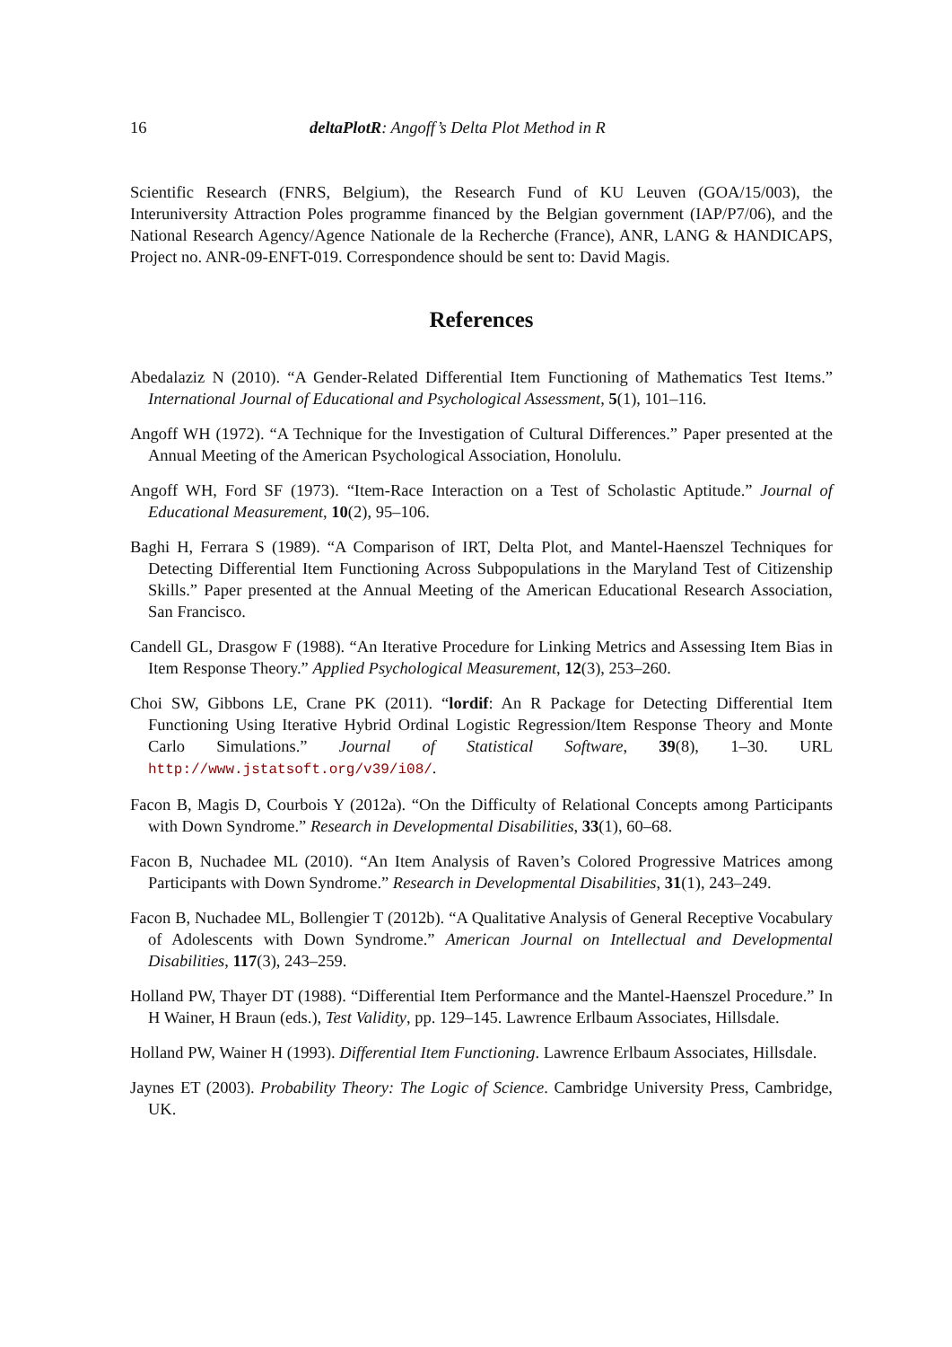16 deltaPlotR: Angoff’s Delta Plot Method in R
Scientific Research (FNRS, Belgium), the Research Fund of KU Leuven (GOA/15/003), the Interuniversity Attraction Poles programme financed by the Belgian government (IAP/P7/06), and the National Research Agency/Agence Nationale de la Recherche (France), ANR, LANG & HANDICAPS, Project no. ANR-09-ENFT-019. Correspondence should be sent to: David Magis.
References
Abedalaziz N (2010). “A Gender-Related Differential Item Functioning of Mathematics Test Items.” International Journal of Educational and Psychological Assessment, 5(1), 101–116.
Angoff WH (1972). “A Technique for the Investigation of Cultural Differences.” Paper presented at the Annual Meeting of the American Psychological Association, Honolulu.
Angoff WH, Ford SF (1973). “Item-Race Interaction on a Test of Scholastic Aptitude.” Journal of Educational Measurement, 10(2), 95–106.
Baghi H, Ferrara S (1989). “A Comparison of IRT, Delta Plot, and Mantel-Haenszel Techniques for Detecting Differential Item Functioning Across Subpopulations in the Maryland Test of Citizenship Skills.” Paper presented at the Annual Meeting of the American Educational Research Association, San Francisco.
Candell GL, Drasgow F (1988). “An Iterative Procedure for Linking Metrics and Assessing Item Bias in Item Response Theory.” Applied Psychological Measurement, 12(3), 253–260.
Choi SW, Gibbons LE, Crane PK (2011). “lordif: An R Package for Detecting Differential Item Functioning Using Iterative Hybrid Ordinal Logistic Regression/Item Response Theory and Monte Carlo Simulations.” Journal of Statistical Software, 39(8), 1–30. URL http://www.jstatsoft.org/v39/i08/.
Facon B, Magis D, Courbois Y (2012a). “On the Difficulty of Relational Concepts among Participants with Down Syndrome.” Research in Developmental Disabilities, 33(1), 60–68.
Facon B, Nuchadee ML (2010). “An Item Analysis of Raven’s Colored Progressive Matrices among Participants with Down Syndrome.” Research in Developmental Disabilities, 31(1), 243–249.
Facon B, Nuchadee ML, Bollengier T (2012b). “A Qualitative Analysis of General Receptive Vocabulary of Adolescents with Down Syndrome.” American Journal on Intellectual and Developmental Disabilities, 117(3), 243–259.
Holland PW, Thayer DT (1988). “Differential Item Performance and the Mantel-Haenszel Procedure.” In H Wainer, H Braun (eds.), Test Validity, pp. 129–145. Lawrence Erlbaum Associates, Hillsdale.
Holland PW, Wainer H (1993). Differential Item Functioning. Lawrence Erlbaum Associates, Hillsdale.
Jaynes ET (2003). Probability Theory: The Logic of Science. Cambridge University Press, Cambridge, UK.